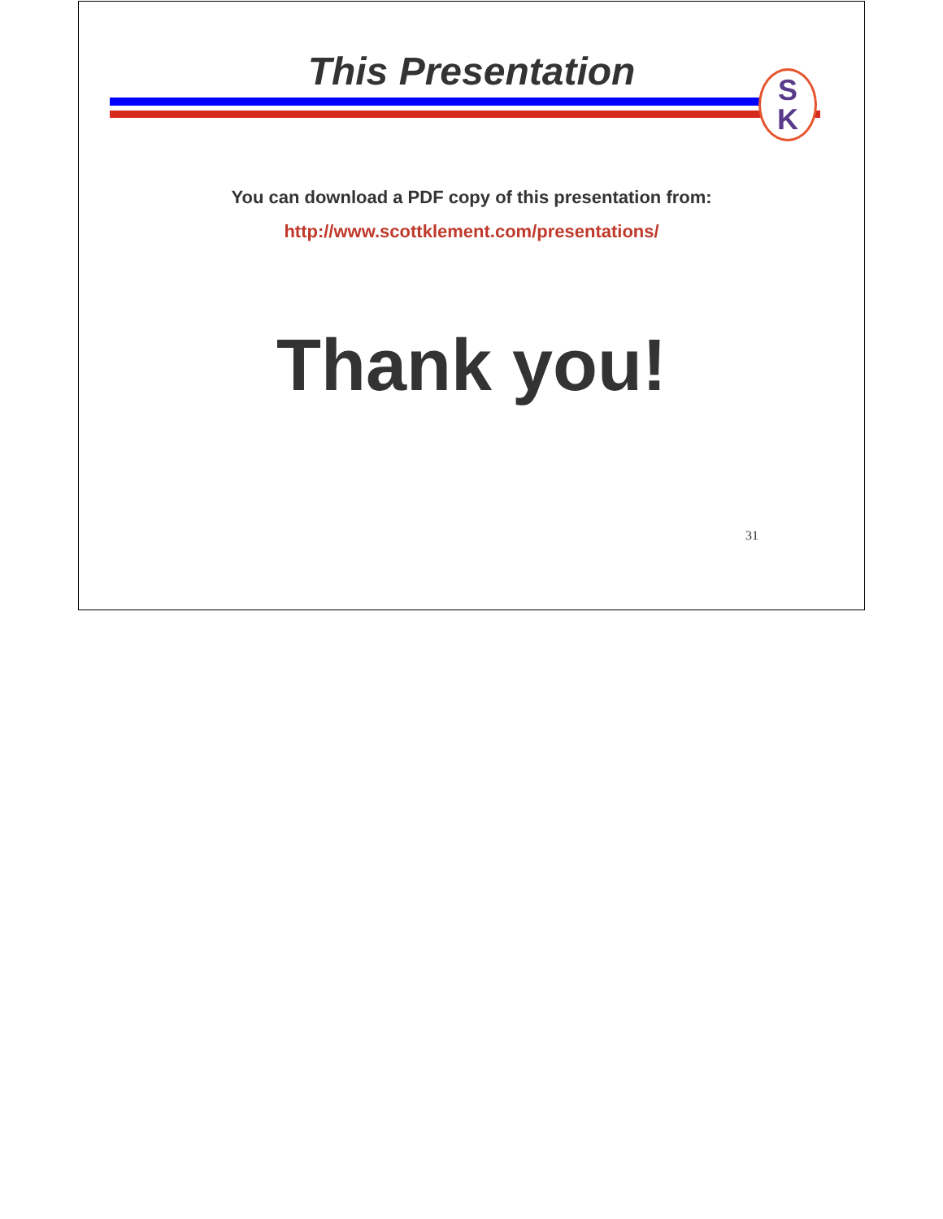This Presentation
S
K
You can download a PDF copy of this presentation from:
http://www.scottklement.com/presentations/
Thank you!
31